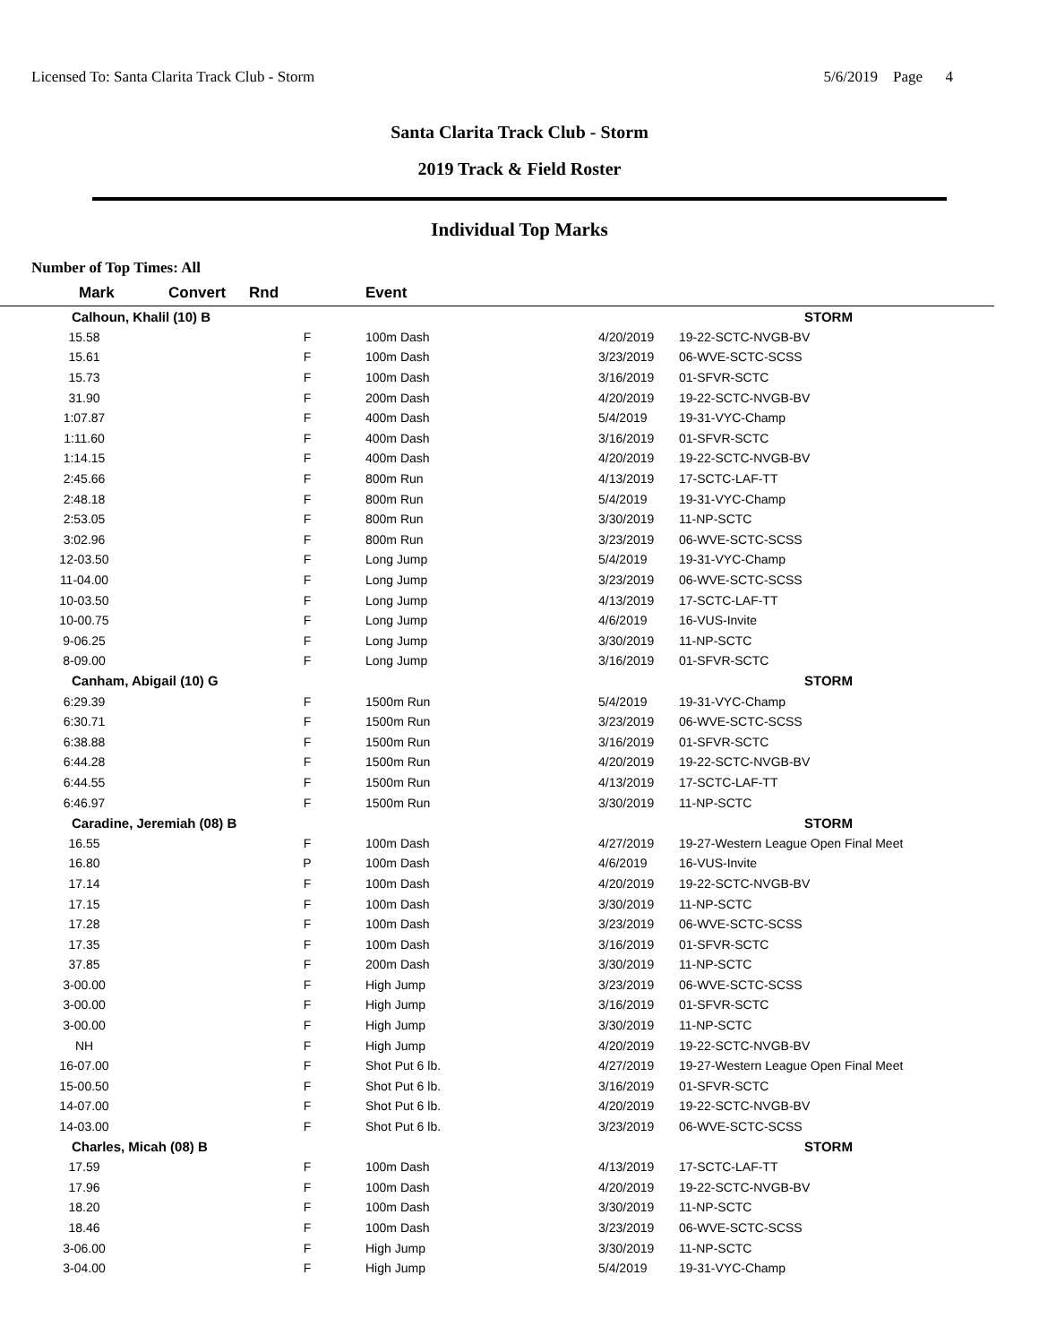Licensed To: Santa Clarita Track Club - Storm 5/6/2019 Page 4
Santa Clarita Track Club - Storm
2019 Track & Field Roster
Individual Top Marks
Number of Top Times: All
| Mark | Convert | Rnd | Event | | |
| --- | --- | --- | --- | --- | --- |
| Calhoun, Khalil (10) B | | | | | STORM |
| 15.58 | | F | 100m Dash | 4/20/2019 | 19-22-SCTC-NVGB-BV |
| 15.61 | | F | 100m Dash | 3/23/2019 | 06-WVE-SCTC-SCSS |
| 15.73 | | F | 100m Dash | 3/16/2019 | 01-SFVR-SCTC |
| 31.90 | | F | 200m Dash | 4/20/2019 | 19-22-SCTC-NVGB-BV |
| 1:07.87 | | F | 400m Dash | 5/4/2019 | 19-31-VYC-Champ |
| 1:11.60 | | F | 400m Dash | 3/16/2019 | 01-SFVR-SCTC |
| 1:14.15 | | F | 400m Dash | 4/20/2019 | 19-22-SCTC-NVGB-BV |
| 2:45.66 | | F | 800m Run | 4/13/2019 | 17-SCTC-LAF-TT |
| 2:48.18 | | F | 800m Run | 5/4/2019 | 19-31-VYC-Champ |
| 2:53.05 | | F | 800m Run | 3/30/2019 | 11-NP-SCTC |
| 3:02.96 | | F | 800m Run | 3/23/2019 | 06-WVE-SCTC-SCSS |
| 12-03.50 | | F | Long Jump | 5/4/2019 | 19-31-VYC-Champ |
| 11-04.00 | | F | Long Jump | 3/23/2019 | 06-WVE-SCTC-SCSS |
| 10-03.50 | | F | Long Jump | 4/13/2019 | 17-SCTC-LAF-TT |
| 10-00.75 | | F | Long Jump | 4/6/2019 | 16-VUS-Invite |
| 9-06.25 | | F | Long Jump | 3/30/2019 | 11-NP-SCTC |
| 8-09.00 | | F | Long Jump | 3/16/2019 | 01-SFVR-SCTC |
| Canham, Abigail (10) G | | | | | STORM |
| 6:29.39 | | F | 1500m Run | 5/4/2019 | 19-31-VYC-Champ |
| 6:30.71 | | F | 1500m Run | 3/23/2019 | 06-WVE-SCTC-SCSS |
| 6:38.88 | | F | 1500m Run | 3/16/2019 | 01-SFVR-SCTC |
| 6:44.28 | | F | 1500m Run | 4/20/2019 | 19-22-SCTC-NVGB-BV |
| 6:44.55 | | F | 1500m Run | 4/13/2019 | 17-SCTC-LAF-TT |
| 6:46.97 | | F | 1500m Run | 3/30/2019 | 11-NP-SCTC |
| Caradine, Jeremiah (08) B | | | | | STORM |
| 16.55 | | F | 100m Dash | 4/27/2019 | 19-27-Western League Open Final Meet |
| 16.80 | | P | 100m Dash | 4/6/2019 | 16-VUS-Invite |
| 17.14 | | F | 100m Dash | 4/20/2019 | 19-22-SCTC-NVGB-BV |
| 17.15 | | F | 100m Dash | 3/30/2019 | 11-NP-SCTC |
| 17.28 | | F | 100m Dash | 3/23/2019 | 06-WVE-SCTC-SCSS |
| 17.35 | | F | 100m Dash | 3/16/2019 | 01-SFVR-SCTC |
| 37.85 | | F | 200m Dash | 3/30/2019 | 11-NP-SCTC |
| 3-00.00 | | F | High Jump | 3/23/2019 | 06-WVE-SCTC-SCSS |
| 3-00.00 | | F | High Jump | 3/16/2019 | 01-SFVR-SCTC |
| 3-00.00 | | F | High Jump | 3/30/2019 | 11-NP-SCTC |
| NH | | F | High Jump | 4/20/2019 | 19-22-SCTC-NVGB-BV |
| 16-07.00 | | F | Shot Put 6 lb. | 4/27/2019 | 19-27-Western League Open Final Meet |
| 15-00.50 | | F | Shot Put 6 lb. | 3/16/2019 | 01-SFVR-SCTC |
| 14-07.00 | | F | Shot Put 6 lb. | 4/20/2019 | 19-22-SCTC-NVGB-BV |
| 14-03.00 | | F | Shot Put 6 lb. | 3/23/2019 | 06-WVE-SCTC-SCSS |
| Charles, Micah (08) B | | | | | STORM |
| 17.59 | | F | 100m Dash | 4/13/2019 | 17-SCTC-LAF-TT |
| 17.96 | | F | 100m Dash | 4/20/2019 | 19-22-SCTC-NVGB-BV |
| 18.20 | | F | 100m Dash | 3/30/2019 | 11-NP-SCTC |
| 18.46 | | F | 100m Dash | 3/23/2019 | 06-WVE-SCTC-SCSS |
| 3-06.00 | | F | High Jump | 3/30/2019 | 11-NP-SCTC |
| 3-04.00 | | F | High Jump | 5/4/2019 | 19-31-VYC-Champ |